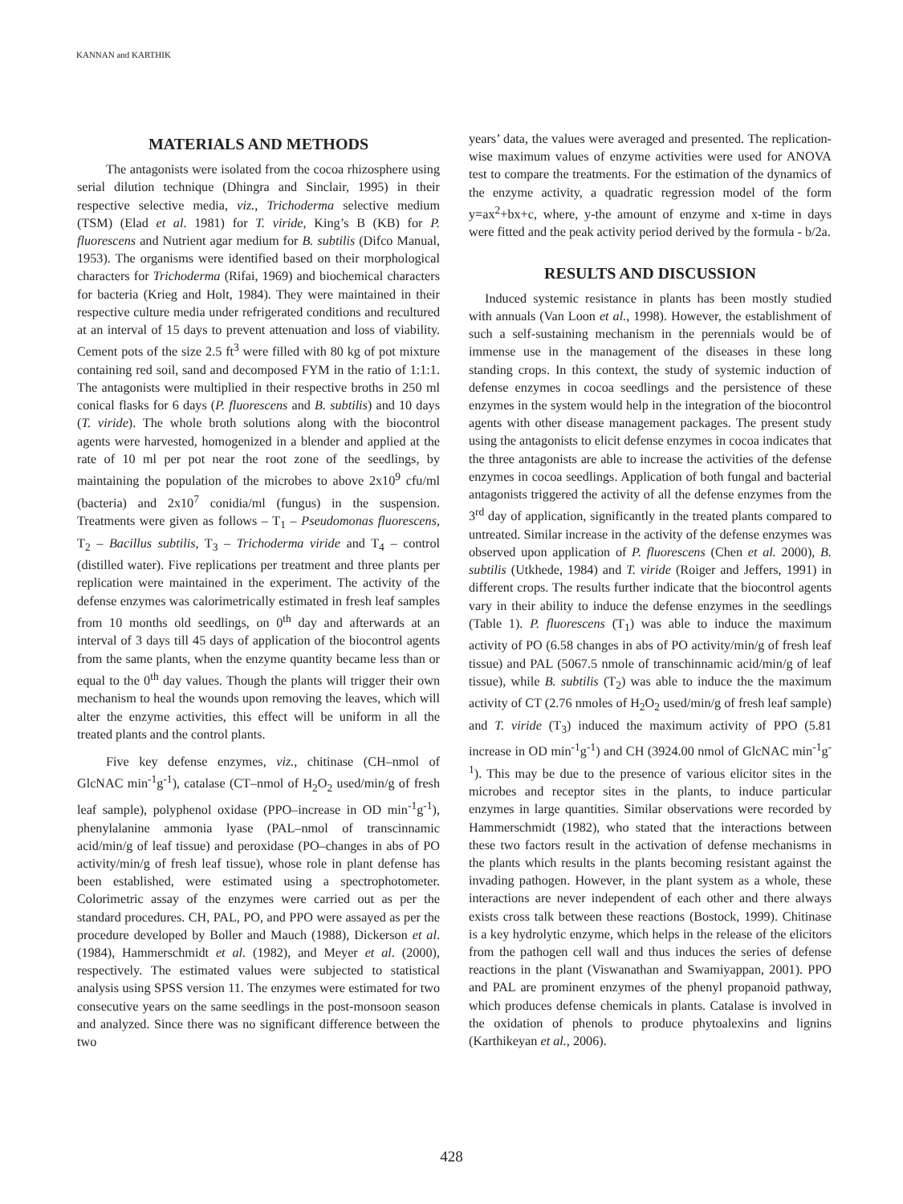KANNAN and KARTHIK
MATERIALS AND METHODS
The antagonists were isolated from the cocoa rhizosphere using serial dilution technique (Dhingra and Sinclair, 1995) in their respective selective media, viz., Trichoderma selective medium (TSM) (Elad et al. 1981) for T. viride, King’s B (KB) for P. fluorescens and Nutrient agar medium for B. subtilis (Difco Manual, 1953). The organisms were identified based on their morphological characters for Trichoderma (Rifai, 1969) and biochemical characters for bacteria (Krieg and Holt, 1984). They were maintained in their respective culture media under refrigerated conditions and recultured at an interval of 15 days to prevent attenuation and loss of viability. Cement pots of the size 2.5 ft<sup>3</sup> were filled with 80 kg of pot mixture containing red soil, sand and decomposed FYM in the ratio of 1:1:1. The antagonists were multiplied in their respective broths in 250 ml conical flasks for 6 days (P. fluorescens and B. subtilis) and 10 days (T. viride). The whole broth solutions along with the biocontrol agents were harvested, homogenized in a blender and applied at the rate of 10 ml per pot near the root zone of the seedlings, by maintaining the population of the microbes to above 2x10<sup>9</sup> cfu/ml (bacteria) and 2x10<sup>7</sup> conidia/ml (fungus) in the suspension. Treatments were given as follows – T<sub>1</sub> – Pseudomonas fluorescens, T<sub>2</sub> – Bacillus subtilis, T<sub>3</sub> – Trichoderma viride and T<sub>4</sub> – control (distilled water). Five replications per treatment and three plants per replication were maintained in the experiment. The activity of the defense enzymes was calorimetrically estimated in fresh leaf samples from 10 months old seedlings, on 0<sup>th</sup> day and afterwards at an interval of 3 days till 45 days of application of the biocontrol agents from the same plants, when the enzyme quantity became less than or equal to the 0<sup>th</sup> day values. Though the plants will trigger their own mechanism to heal the wounds upon removing the leaves, which will alter the enzyme activities, this effect will be uniform in all the treated plants and the control plants.
Five key defense enzymes, viz., chitinase (CH–nmol of GlcNAC min<sup>-1</sup>g<sup>-1</sup>), catalase (CT–nmol of H<sub>2</sub>O<sub>2</sub> used/min/g of fresh leaf sample), polyphenol oxidase (PPO–increase in OD min<sup>-1</sup>g<sup>-1</sup>), phenylalanine ammonia lyase (PAL–nmol of transcinnamic acid/min/g of leaf tissue) and peroxidase (PO–changes in abs of PO activity/min/g of fresh leaf tissue), whose role in plant defense has been established, were estimated using a spectrophotometer. Colorimetric assay of the enzymes were carried out as per the standard procedures. CH, PAL, PO, and PPO were assayed as per the procedure developed by Boller and Mauch (1988), Dickerson et al. (1984), Hammerschmidt et al. (1982), and Meyer et al. (2000), respectively. The estimated values were subjected to statistical analysis using SPSS version 11. The enzymes were estimated for two consecutive years on the same seedlings in the post-monsoon season and analyzed. Since there was no significant difference between the two
years’ data, the values were averaged and presented. The replication-wise maximum values of enzyme activities were used for ANOVA test to compare the treatments. For the estimation of the dynamics of the enzyme activity, a quadratic regression model of the form y=ax<sup>2</sup>+bx+c, where, y-the amount of enzyme and x-time in days were fitted and the peak activity period derived by the formula - b/2a.
RESULTS AND DISCUSSION
Induced systemic resistance in plants has been mostly studied with annuals (Van Loon et al., 1998). However, the establishment of such a self-sustaining mechanism in the perennials would be of immense use in the management of the diseases in these long standing crops. In this context, the study of systemic induction of defense enzymes in cocoa seedlings and the persistence of these enzymes in the system would help in the integration of the biocontrol agents with other disease management packages. The present study using the antagonists to elicit defense enzymes in cocoa indicates that the three antagonists are able to increase the activities of the defense enzymes in cocoa seedlings. Application of both fungal and bacterial antagonists triggered the activity of all the defense enzymes from the 3<sup>rd</sup> day of application, significantly in the treated plants compared to untreated. Similar increase in the activity of the defense enzymes was observed upon application of P. fluorescens (Chen et al. 2000), B. subtilis (Utkhede, 1984) and T. viride (Roiger and Jeffers, 1991) in different crops. The results further indicate that the biocontrol agents vary in their ability to induce the defense enzymes in the seedlings (Table 1). P. fluorescens (T<sub>1</sub>) was able to induce the maximum activity of PO (6.58 changes in abs of PO activity/min/g of fresh leaf tissue) and PAL (5067.5 nmole of transchinnamic acid/min/g of leaf tissue), while B. subtilis (T<sub>2</sub>) was able to induce the the maximum activity of CT (2.76 nmoles of H<sub>2</sub>O<sub>2</sub> used/min/g of fresh leaf sample) and T. viride (T<sub>3</sub>) induced the maximum activity of PPO (5.81 increase in OD min<sup>-1</sup>g<sup>-1</sup>) and CH (3924.00 nmol of GlcNAC min<sup>-1</sup>g<sup>-1</sup>). This may be due to the presence of various elicitor sites in the microbes and receptor sites in the plants, to induce particular enzymes in large quantities. Similar observations were recorded by Hammerschmidt (1982), who stated that the interactions between these two factors result in the activation of defense mechanisms in the plants which results in the plants becoming resistant against the invading pathogen. However, in the plant system as a whole, these interactions are never independent of each other and there always exists cross talk between these reactions (Bostock, 1999). Chitinase is a key hydrolytic enzyme, which helps in the release of the elicitors from the pathogen cell wall and thus induces the series of defense reactions in the plant (Viswanathan and Swamiyappan, 2001). PPO and PAL are prominent enzymes of the phenyl propanoid pathway, which produces defense chemicals in plants. Catalase is involved in the oxidation of phenols to produce phytoalexins and lignins (Karthikeyan et al., 2006).
428